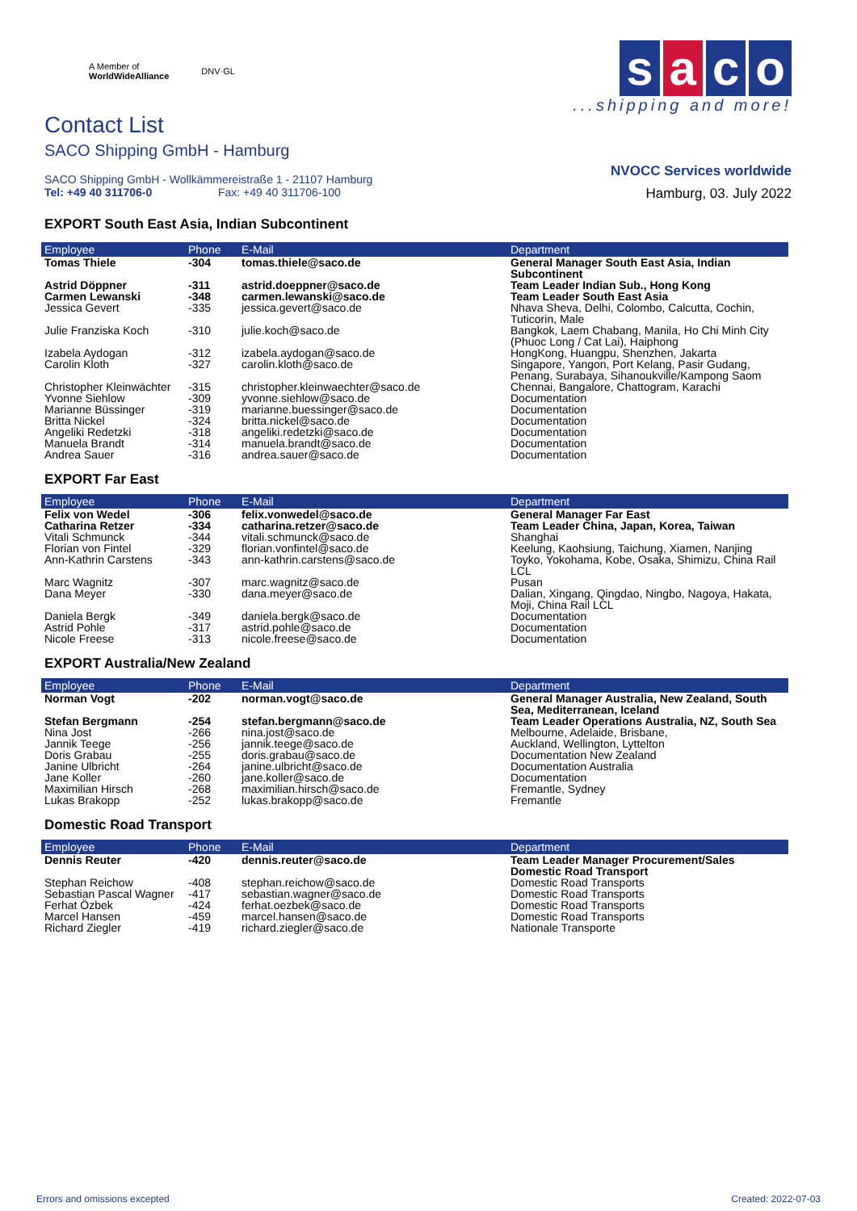A Member of
WorldWideAlliance
DNV·GL
Contact List
SACO Shipping GmbH - Hamburg
SACO Shipping GmbH - Wollkämmereistraße 1 - 21107 Hamburg
Tel: +49 40 311706-0 Fax: +49 40 311706-100
EXPORT South East Asia, Indian Subcontinent
s a c o
...shipping and more!
NVOCC Services worldwide
Hamburg, 03. July 2022
| Employee | Phone | E-Mail | Department |
| --- | --- | --- | --- |
| Tomas Thiele | -304 | tomas.thiele@saco.de | General Manager South East Asia, Indian Subcontinent |
| Astrid Döppner | -311 | astrid.doeppner@saco.de | Team Leader Indian Sub., Hong Kong |
| Carmen Lewanski | -348 | carmen.lewanski@saco.de | Team Leader South East Asia |
| Jessica Gevert | -335 | jessica.gevert@saco.de | Nhava Sheva, Delhi, Colombo, Calcutta, Cochin, Tuticorin, Male |
| Julie Franziska Koch | -310 | julie.koch@saco.de | Bangkok, Laem Chabang, Manila, Ho Chi Minh City (Phuoc Long / Cat Lai), Haiphong |
| Izabela Aydogan | -312 | izabela.aydogan@saco.de | HongKong, Huangpu, Shenzhen, Jakarta |
| Carolin Kloth | -327 | carolin.kloth@saco.de | Singapore, Yangon, Port Kelang, Pasir Gudang, Penang, Surabaya, Sihanoukville/Kampong Saom |
| Christopher Kleinwächter | -315 | christopher.kleinwaechter@saco.de | Chennai, Bangalore, Chattogram, Karachi |
| Yvonne Siehlow | -309 | yvonne.siehlow@saco.de | Documentation |
| Marianne Büssinger | -319 | marianne.buessinger@saco.de | Documentation |
| Britta Nickel | -324 | britta.nickel@saco.de | Documentation |
| Angeliki Redetzki | -318 | angeliki.redetzki@saco.de | Documentation |
| Manuela Brandt | -314 | manuela.brandt@saco.de | Documentation |
| Andrea Sauer | -316 | andrea.sauer@saco.de | Documentation |
EXPORT Far East
| Employee | Phone | E-Mail | Department |
| --- | --- | --- | --- |
| Felix von Wedel | -306 | felix.vonwedel@saco.de | General Manager Far East |
| Catharina Retzer | -334 | catharina.retzer@saco.de | Team Leader China, Japan, Korea, Taiwan |
| Vitali Schmunck | -344 | vitali.schmunck@saco.de | Shanghai |
| Florian von Fintel | -329 | florian.vonfintel@saco.de | Keelung, Kaohsiung, Taichung, Xiamen, Nanjing |
| Ann-Kathrin Carstens | -343 | ann-kathrin.carstens@saco.de | Toyko, Yokohama, Kobe, Osaka, Shimizu, China Rail LCL |
| Marc Wagnitz | -307 | marc.wagnitz@saco.de | Pusan |
| Dana Meyer | -330 | dana.meyer@saco.de | Dalian, Xingang, Qingdao, Ningbo, Nagoya, Hakata, Moji, China Rail LCL |
| Daniela Bergk | -349 | daniela.bergk@saco.de | Documentation |
| Astrid Pohle | -317 | astrid.pohle@saco.de | Documentation |
| Nicole Freese | -313 | nicole.freese@saco.de | Documentation |
EXPORT Australia/New Zealand
| Employee | Phone | E-Mail | Department |
| --- | --- | --- | --- |
| Norman Vogt | -202 | norman.vogt@saco.de | General Manager Australia, New Zealand, South Sea, Mediterranean, Iceland |
| Stefan Bergmann | -254 | stefan.bergmann@saco.de | Team Leader Operations Australia, NZ, South Sea |
| Nina Jost | -266 | nina.jost@saco.de | Melbourne, Adelaide, Brisbane, |
| Jannik Teege | -256 | jannik.teege@saco.de | Auckland, Wellington, Lyttelton |
| Doris Grabau | -255 | doris.grabau@saco.de | Documentation New Zealand |
| Janine Ulbricht | -264 | janine.ulbricht@saco.de | Documentation Australia |
| Jane Koller | -260 | jane.koller@saco.de | Documentation |
| Maximilian Hirsch | -268 | maximilian.hirsch@saco.de | Fremantle, Sydney |
| Lukas Brakopp | -252 | lukas.brakopp@saco.de | Fremantle |
Domestic Road Transport
| Employee | Phone | E-Mail | Department |
| --- | --- | --- | --- |
| Dennis Reuter | -420 | dennis.reuter@saco.de | Team Leader Manager Procurement/Sales Domestic Road Transport |
| Stephan Reichow | -408 | stephan.reichow@saco.de | Domestic Road Transports |
| Sebastian Pascal Wagner | -417 | sebastian.wagner@saco.de | Domestic Road Transports |
| Ferhat Özbek | -424 | ferhat.oezbek@saco.de | Domestic Road Transports |
| Marcel Hansen | -459 | marcel.hansen@saco.de | Domestic Road Transports |
| Richard Ziegler | -419 | richard.ziegler@saco.de | Nationale Transporte |
Errors and omissions excepted Created: 2022-07-03